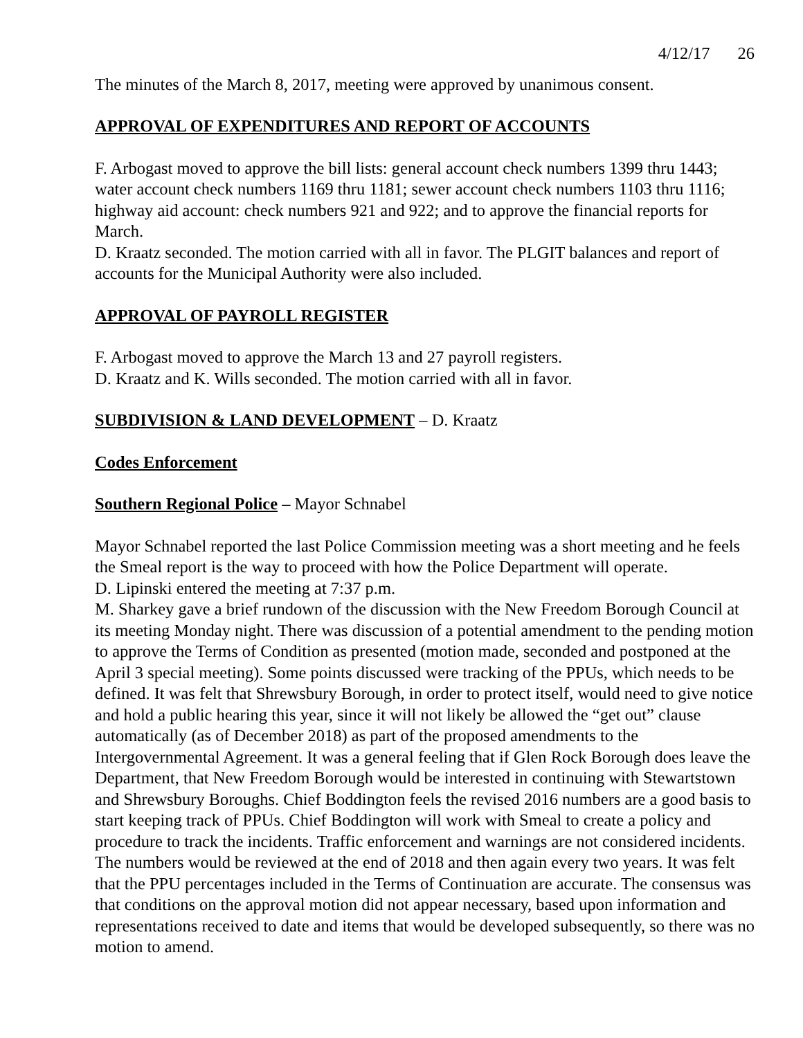4/12/17 26
The minutes of the March 8, 2017, meeting were approved by unanimous consent.
APPROVAL OF EXPENDITURES AND REPORT OF ACCOUNTS
F. Arbogast moved to approve the bill lists: general account check numbers 1399 thru 1443; water account check numbers 1169 thru 1181; sewer account check numbers 1103 thru 1116; highway aid account: check numbers 921 and 922; and to approve the financial reports for March.
D. Kraatz seconded. The motion carried with all in favor. The PLGIT balances and report of accounts for the Municipal Authority were also included.
APPROVAL OF PAYROLL REGISTER
F. Arbogast moved to approve the March 13 and 27 payroll registers.
D. Kraatz and K. Wills seconded. The motion carried with all in favor.
SUBDIVISION & LAND DEVELOPMENT – D. Kraatz
Codes Enforcement
Southern Regional Police – Mayor Schnabel
Mayor Schnabel reported the last Police Commission meeting was a short meeting and he feels the Smeal report is the way to proceed with how the Police Department will operate.
D. Lipinski entered the meeting at 7:37 p.m.
M. Sharkey gave a brief rundown of the discussion with the New Freedom Borough Council at its meeting Monday night. There was discussion of a potential amendment to the pending motion to approve the Terms of Condition as presented (motion made, seconded and postponed at the April 3 special meeting). Some points discussed were tracking of the PPUs, which needs to be defined. It was felt that Shrewsbury Borough, in order to protect itself, would need to give notice and hold a public hearing this year, since it will not likely be allowed the “get out” clause automatically (as of December 2018) as part of the proposed amendments to the Intergovernmental Agreement. It was a general feeling that if Glen Rock Borough does leave the Department, that New Freedom Borough would be interested in continuing with Stewartstown and Shrewsbury Boroughs. Chief Boddington feels the revised 2016 numbers are a good basis to start keeping track of PPUs. Chief Boddington will work with Smeal to create a policy and procedure to track the incidents. Traffic enforcement and warnings are not considered incidents. The numbers would be reviewed at the end of 2018 and then again every two years. It was felt that the PPU percentages included in the Terms of Continuation are accurate. The consensus was that conditions on the approval motion did not appear necessary, based upon information and representations received to date and items that would be developed subsequently, so there was no motion to amend.